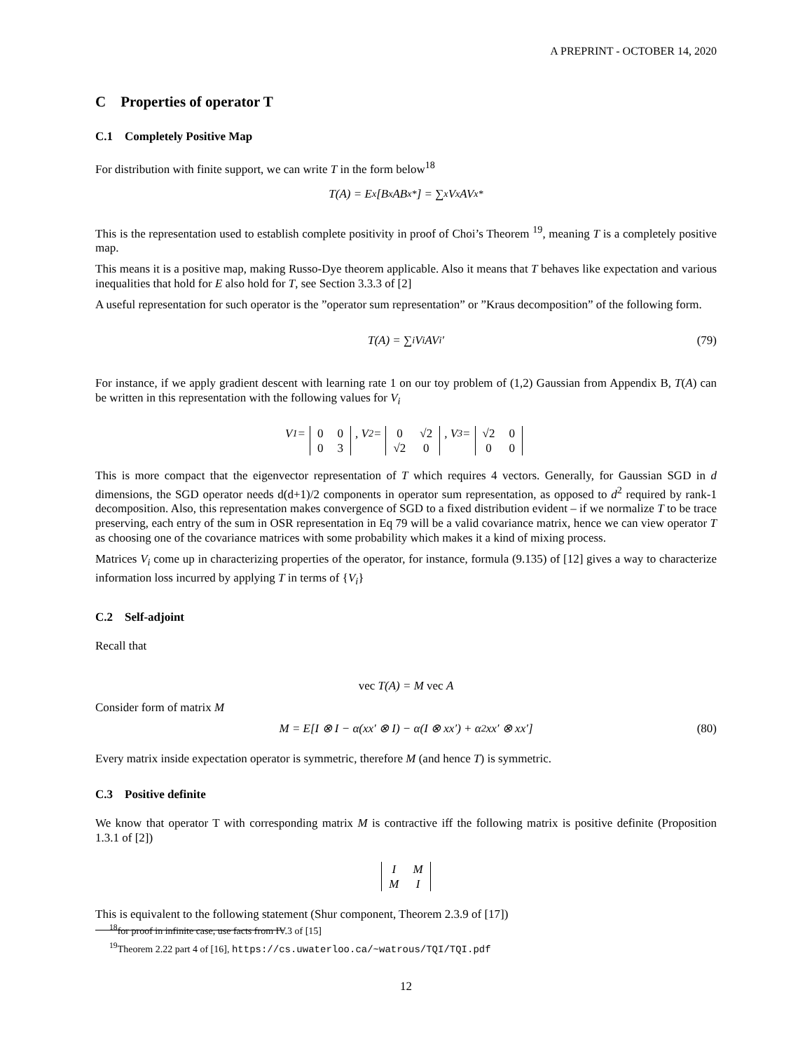A PREPRINT - OCTOBER 14, 2020
C Properties of operator T
C.1 Completely Positive Map
For distribution with finite support, we can write T in the form below<sup>18</sup>
T(A) = E<sub>x</sub>[B<sub>x</sub>AB<sub>x</sub><sup>*</sup>] = ∑<sub>x</sub> V<sub>x</sub>AV<sub>x</sub><sup>*</sup>
This is the representation used to establish complete positivity in proof of Choi’s Theorem <sup>19</sup>, meaning T is a completely positive map.
This means it is a positive map, making Russo-Dye theorem applicable. Also it means that T behaves like expectation and various inequalities that hold for E also hold for T, see Section 3.3.3 of [2]
A useful representation for such operator is the ”operator sum representation” or ”Kraus decomposition” of the following form.
T(A) = ∑<sub>i</sub> V<sub>i</sub>AV<sub>i</sub>′ (79)
For instance, if we apply gradient descent with learning rate 1 on our toy problem of (1,2) Gaussian from Appendix B, T(A) can be written in this representation with the following values for V<sub>i</sub>
V<sub>1</sub> =
| 0 | 0 |
| 0 | 3 |
, V<sub>2</sub> =
| 0 | √2 |
| √2 | 0 |
, V<sub>3</sub> =
| √2 | 0 |
| 0 | 0 |
This is more compact that the eigenvector representation of T which requires 4 vectors. Generally, for Gaussian SGD in d dimensions, the SGD operator needs d(d+1)/2 components in operator sum representation, as opposed to d<sup>2</sup> required by rank-1 decomposition. Also, this representation makes convergence of SGD to a fixed distribution evident – if we normalize T to be trace preserving, each entry of the sum in OSR representation in Eq 79 will be a valid covariance matrix, hence we can view operator T as choosing one of the covariance matrices with some probability which makes it a kind of mixing process.
Matrices V<sub>i</sub> come up in characterizing properties of the operator, for instance, formula (9.135) of [12] gives a way to characterize information loss incurred by applying T in terms of {V<sub>i</sub>}
C.2 Self-adjoint
Recall that
vec T(A) = M vec A
Consider form of matrix M
M = E[I ⊗ I − α(xx′ ⊗ I) − α(I ⊗ xx′) + α<sup>2</sup>xx′ ⊗ xx′] (80)
Every matrix inside expectation operator is symmetric, therefore M (and hence T) is symmetric.
C.3 Positive definite
We know that operator T with corresponding matrix M is contractive iff the following matrix is positive definite (Proposition 1.3.1 of [2])
| I | M |
| M | I |
This is equivalent to the following statement (Shur component, Theorem 2.3.9 of [17])
<sup>18</sup> for proof in infinite case, use facts from IV.3 of [15]
<sup>19</sup> Theorem 2.22 part 4 of [16], https://cs.uwaterloo.ca/~watrous/TQI/TQI.pdf
12